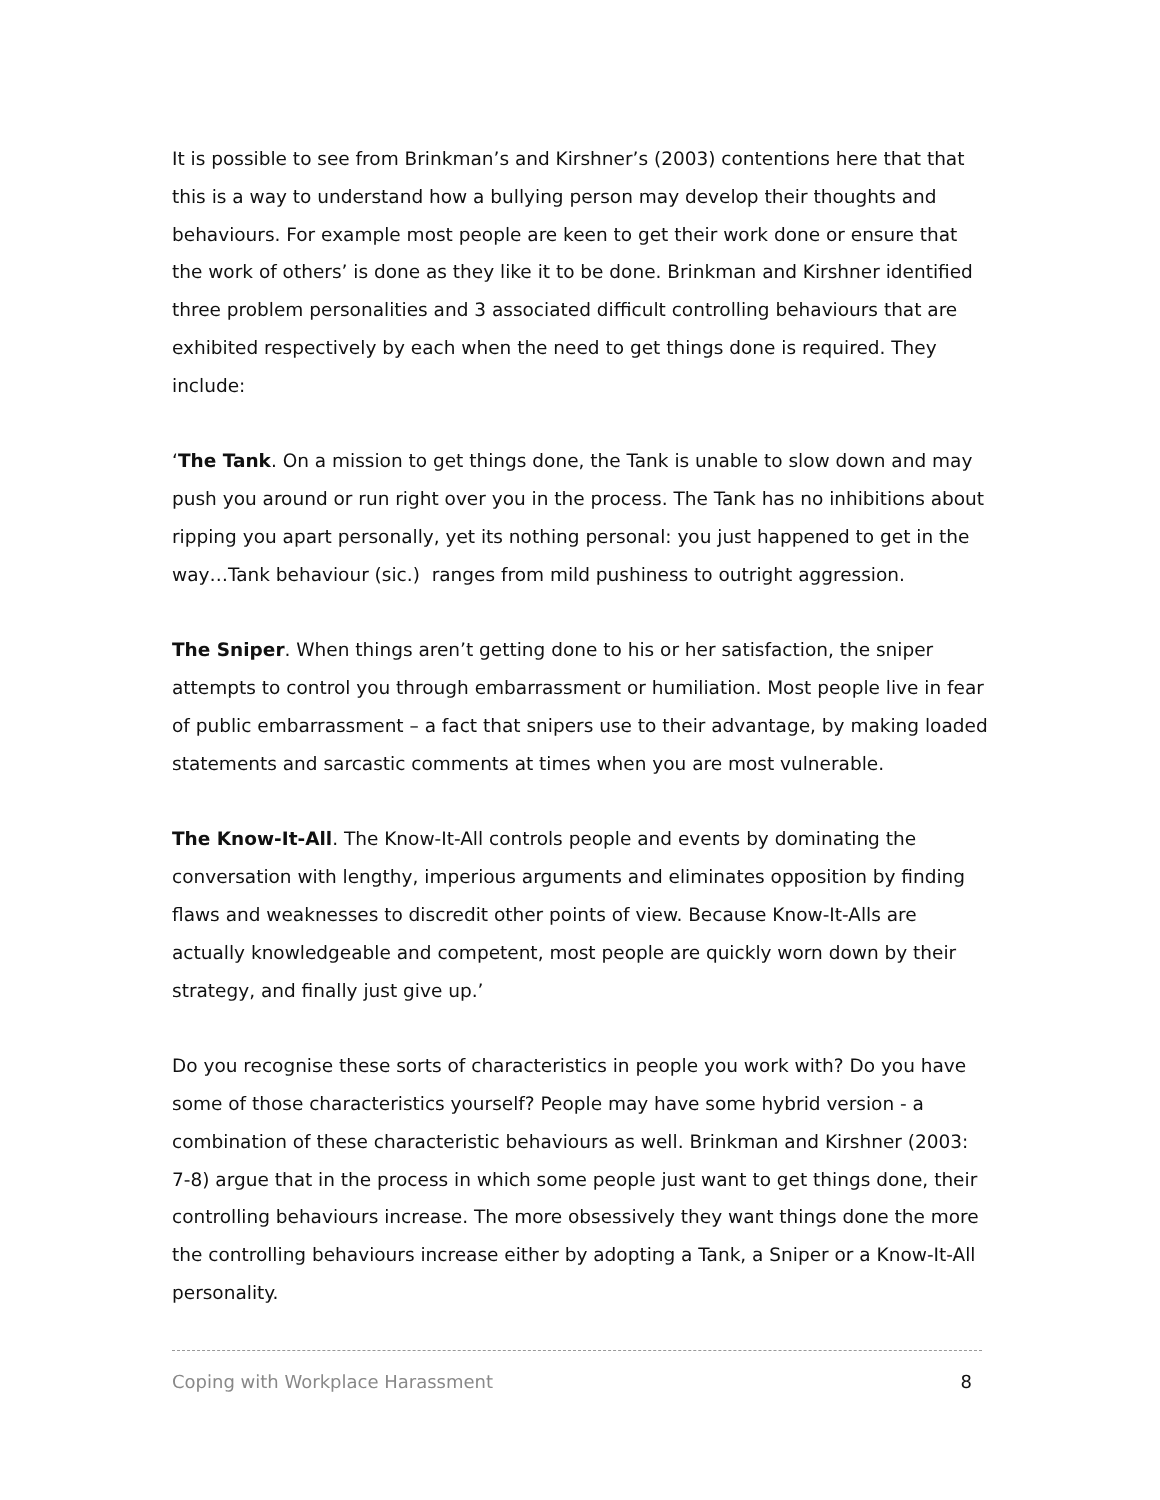It is possible to see from Brinkman’s and Kirshner’s (2003) contentions here that that this is a way to understand how a bullying person may develop their thoughts and behaviours. For example most people are keen to get their work done or ensure that the work of others’ is done as they like it to be done. Brinkman and Kirshner identified three problem personalities and 3 associated difficult controlling behaviours that are exhibited respectively by each when the need to get things done is required. They include:
‘The Tank. On a mission to get things done, the Tank is unable to slow down and may push you around or run right over you in the process. The Tank has no inhibitions about ripping you apart personally, yet its nothing personal: you just happened to get in the way…Tank behaviour (sic.) ranges from mild pushiness to outright aggression.
The Sniper. When things aren’t getting done to his or her satisfaction, the sniper attempts to control you through embarrassment or humiliation. Most people live in fear of public embarrassment – a fact that snipers use to their advantage, by making loaded statements and sarcastic comments at times when you are most vulnerable.
The Know-It-All. The Know-It-All controls people and events by dominating the conversation with lengthy, imperious arguments and eliminates opposition by finding flaws and weaknesses to discredit other points of view. Because Know-It-Alls are actually knowledgeable and competent, most people are quickly worn down by their strategy, and finally just give up.’
Do you recognise these sorts of characteristics in people you work with? Do you have some of those characteristics yourself? People may have some hybrid version - a combination of these characteristic behaviours as well. Brinkman and Kirshner (2003: 7-8) argue that in the process in which some people just want to get things done, their controlling behaviours increase. The more obsessively they want things done the more the controlling behaviours increase either by adopting a Tank, a Sniper or a Know-It-All personality.
Coping with Workplace Harassment 8